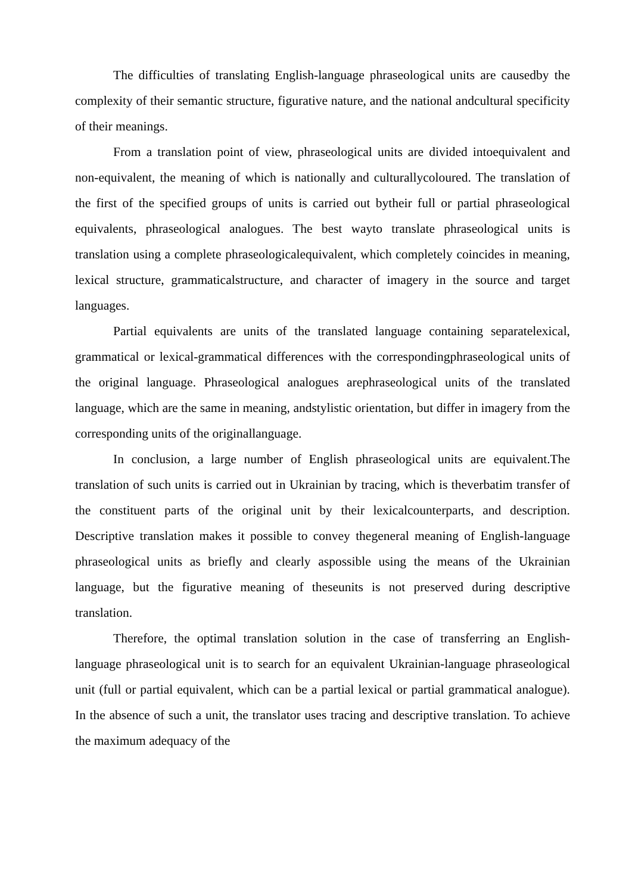The difficulties of translating English-language phraseological units are causedby the complexity of their semantic structure, figurative nature, and the national andcultural specificity of their meanings.
From a translation point of view, phraseological units are divided intoequivalent and non-equivalent, the meaning of which is nationally and culturallycoloured. The translation of the first of the specified groups of units is carried out bytheir full or partial phraseological equivalents, phraseological analogues. The best wayto translate phraseological units is translation using a complete phraseologicalequivalent, which completely coincides in meaning, lexical structure, grammaticalstructure, and character of imagery in the source and target languages.
Partial equivalents are units of the translated language containing separatelexical, grammatical or lexical-grammatical differences with the correspondingphraseological units of the original language. Phraseological analogues arephraseological units of the translated language, which are the same in meaning, andstylistic orientation, but differ in imagery from the corresponding units of the originallanguage.
In conclusion, a large number of English phraseological units are equivalent.The translation of such units is carried out in Ukrainian by tracing, which is theverbatim transfer of the constituent parts of the original unit by their lexicalcounterparts, and description. Descriptive translation makes it possible to convey thegeneral meaning of English-language phraseological units as briefly and clearly aspossible using the means of the Ukrainian language, but the figurative meaning of theseunits is not preserved during descriptive translation.
Therefore, the optimal translation solution in the case of transferring an English-language phraseological unit is to search for an equivalent Ukrainian-language phraseological unit (full or partial equivalent, which can be a partial lexical or partial grammatical analogue). In the absence of such a unit, the translator uses tracing and descriptive translation. To achieve the maximum adequacy of the